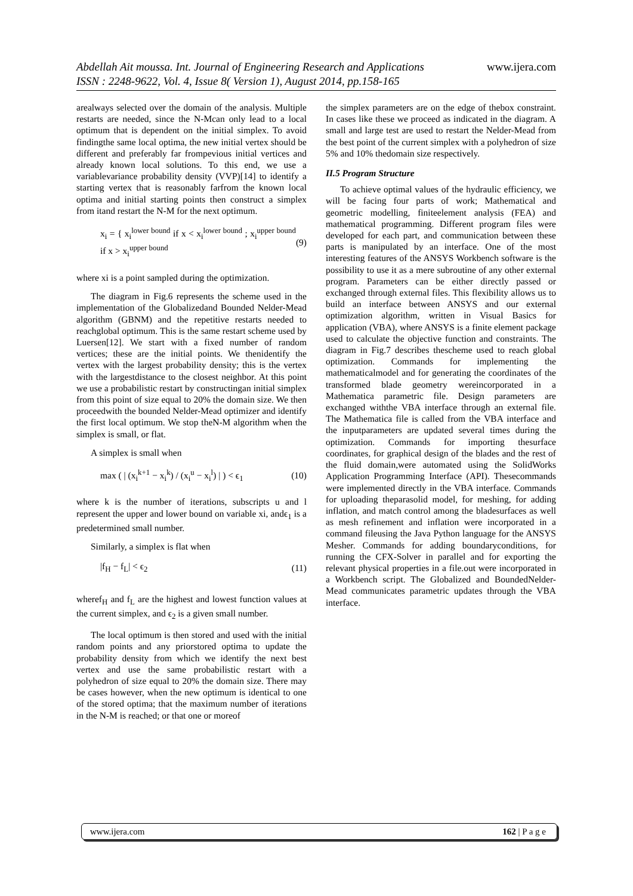www.ijera.com Abdellah Ait moussa. Int. Journal of Engineering Research and Applications
ISSN : 2248-9622, Vol. 4, Issue 8( Version 1), August 2014, pp.158-165
arealways selected over the domain of the analysis. Multiple restarts are needed, since the N-Mcan only lead to a local optimum that is dependent on the initial simplex. To avoid findingthe same local optima, the new initial vertex should be different and preferably far frompevious initial vertices and already known local solutions. To this end, we use a variablevariance probability density (VVP)[14] to identify a starting vertex that is reasonably farfrom the known local optima and initial starting points then construct a simplex from itand restart the N-M for the next optimum.
x<sub>i</sub> = { x<sub>i</sub><sup>lower bound</sup> if x < x<sub>i</sub><sup>lower bound</sup> ; x<sub>i</sub><sup>upper bound</sup> if x > x<sub>i</sub><sup>upper bound</sup> (9)
where xi is a point sampled during the optimization.
The diagram in Fig.6 represents the scheme used in the implementation of the Globalizedand Bounded Nelder-Mead algorithm (GBNM) and the repetitive restarts needed to reachglobal optimum. This is the same restart scheme used by Luersen[12]. We start with a fixed number of random vertices; these are the initial points. We thenidentify the vertex with the largest probability density; this is the vertex with the largestdistance to the closest neighbor. At this point we use a probabilistic restart by constructingan initial simplex from this point of size equal to 20% the domain size. We then proceedwith the bounded Nelder-Mead optimizer and identify the first local optimum. We stop theN-M algorithm when the simplex is small, or flat.
A simplex is small when
max ( | (x<sub>i</sub><sup>k+1</sup> − x<sub>i</sub><sup>k</sup>) / (x<sub>i</sub><sup>u</sup> − x<sub>i</sub><sup>l</sup>) | ) < ϵ<sub>1</sub> (10)
where k is the number of iterations, subscripts u and l represent the upper and lower bound on variable xi, andϵ<sub>1</sub> is a predetermined small number.
Similarly, a simplex is flat when
|f<sub>H</sub> − f<sub>L</sub>| < ϵ<sub>2</sub> (11)
wheref<sub>H</sub> and f<sub>L</sub> are the highest and lowest function values at the current simplex, and ϵ<sub>2</sub> is a given small number.
The local optimum is then stored and used with the initial random points and any priorstored optima to update the probability density from which we identify the next best vertex and use the same probabilistic restart with a polyhedron of size equal to 20% the domain size. There may be cases however, when the new optimum is identical to one of the stored optima; that the maximum number of iterations in the N-M is reached; or that one or moreof
the simplex parameters are on the edge of thebox constraint. In cases like these we proceed as indicated in the diagram. A small and large test are used to restart the Nelder-Mead from the best point of the current simplex with a polyhedron of size 5% and 10% thedomain size respectively.
II.5 Program Structure
To achieve optimal values of the hydraulic efficiency, we will be facing four parts of work; Mathematical and geometric modelling, finiteelement analysis (FEA) and mathematical programming. Different program files were developed for each part, and communication between these parts is manipulated by an interface. One of the most interesting features of the ANSYS Workbench software is the possibility to use it as a mere subroutine of any other external program. Parameters can be either directly passed or exchanged through external files. This flexibility allows us to build an interface between ANSYS and our external optimization algorithm, written in Visual Basics for application (VBA), where ANSYS is a finite element package used to calculate the objective function and constraints. The diagram in Fig.7 describes thescheme used to reach global optimization. Commands for implementing the mathematicalmodel and for generating the coordinates of the transformed blade geometry wereincorporated in a Mathematica parametric file. Design parameters are exchanged withthe VBA interface through an external file. The Mathematica file is called from the VBA interface and the inputparameters are updated several times during the optimization. Commands for importing thesurface coordinates, for graphical design of the blades and the rest of the fluid domain,were automated using the SolidWorks Application Programming Interface (API). Thesecommands were implemented directly in the VBA interface. Commands for uploading theparasolid model, for meshing, for adding inflation, and match control among the bladesurfaces as well as mesh refinement and inflation were incorporated in a command fileusing the Java Python language for the ANSYS Mesher. Commands for adding boundaryconditions, for running the CFX-Solver in parallel and for exporting the relevant physical properties in a file.out were incorporated in a Workbench script. The Globalized and BoundedNelder-Mead communicates parametric updates through the VBA interface.
www.ijera.com 162 | P a g e